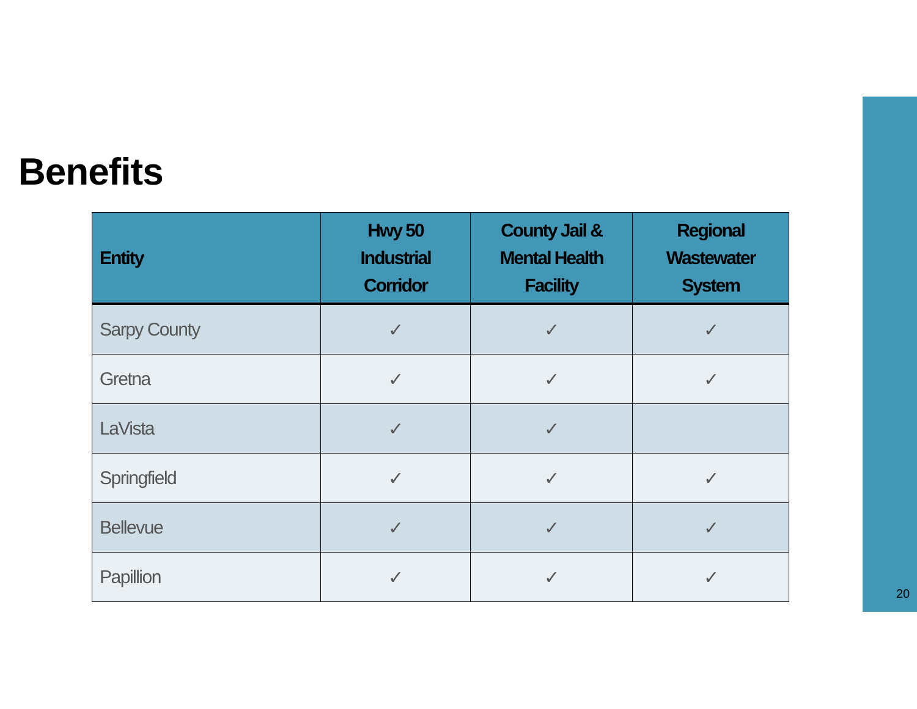Benefits
| Entity | Hwy 50 Industrial Corridor | County Jail & Mental Health Facility | Regional Wastewater System |
| --- | --- | --- | --- |
| Sarpy County | ✓ | ✓ | ✓ |
| Gretna | ✓ | ✓ | ✓ |
| LaVista | ✓ | ✓ | |
| Springfield | ✓ | ✓ | ✓ |
| Bellevue | ✓ | ✓ | ✓ |
| Papillion | ✓ | ✓ | ✓ |
20